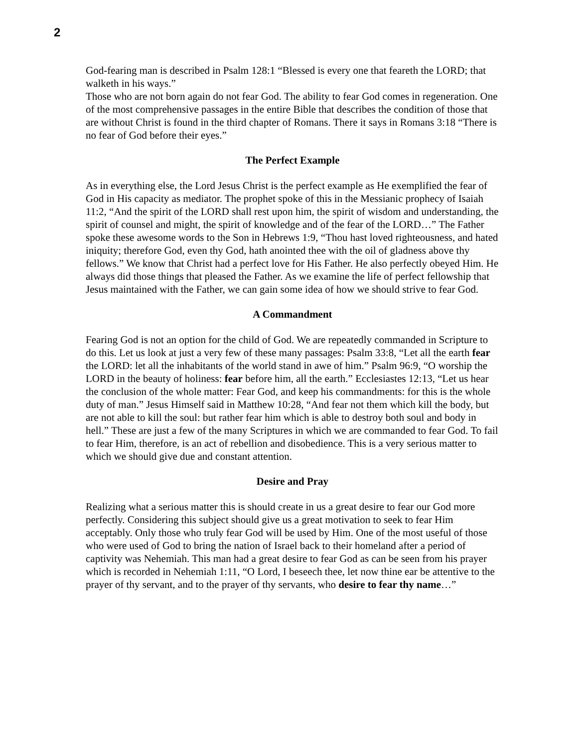2
God-fearing man is described in Psalm 128:1 “Blessed is every one that feareth the LORD; that walketh in his ways.”
Those who are not born again do not fear God. The ability to fear God comes in regeneration. One of the most comprehensive passages in the entire Bible that describes the condition of those that are without Christ is found in the third chapter of Romans. There it says in Romans 3:18 “There is no fear of God before their eyes.”
The Perfect Example
As in everything else, the Lord Jesus Christ is the perfect example as He exemplified the fear of God in His capacity as mediator. The prophet spoke of this in the Messianic prophecy of Isaiah 11:2, “And the spirit of the LORD shall rest upon him, the spirit of wisdom and understanding, the spirit of counsel and might, the spirit of knowledge and of the fear of the LORD…” The Father spoke these awesome words to the Son in Hebrews 1:9, “Thou hast loved righteousness, and hated iniquity; therefore God, even thy God, hath anointed thee with the oil of gladness above thy fellows.” We know that Christ had a perfect love for His Father. He also perfectly obeyed Him. He always did those things that pleased the Father. As we examine the life of perfect fellowship that Jesus maintained with the Father, we can gain some idea of how we should strive to fear God.
A Commandment
Fearing God is not an option for the child of God. We are repeatedly commanded in Scripture to do this. Let us look at just a very few of these many passages: Psalm 33:8, “Let all the earth fear the LORD: let all the inhabitants of the world stand in awe of him.” Psalm 96:9, “O worship the LORD in the beauty of holiness: fear before him, all the earth.” Ecclesiastes 12:13, “Let us hear the conclusion of the whole matter: Fear God, and keep his commandments: for this is the whole duty of man.” Jesus Himself said in Matthew 10:28, “And fear not them which kill the body, but are not able to kill the soul: but rather fear him which is able to destroy both soul and body in hell.” These are just a few of the many Scriptures in which we are commanded to fear God. To fail to fear Him, therefore, is an act of rebellion and disobedience. This is a very serious matter to which we should give due and constant attention.
Desire and Pray
Realizing what a serious matter this is should create in us a great desire to fear our God more perfectly. Considering this subject should give us a great motivation to seek to fear Him acceptably. Only those who truly fear God will be used by Him. One of the most useful of those who were used of God to bring the nation of Israel back to their homeland after a period of captivity was Nehemiah. This man had a great desire to fear God as can be seen from his prayer which is recorded in Nehemiah 1:11, “O Lord, I beseech thee, let now thine ear be attentive to the prayer of thy servant, and to the prayer of thy servants, who desire to fear thy name…”